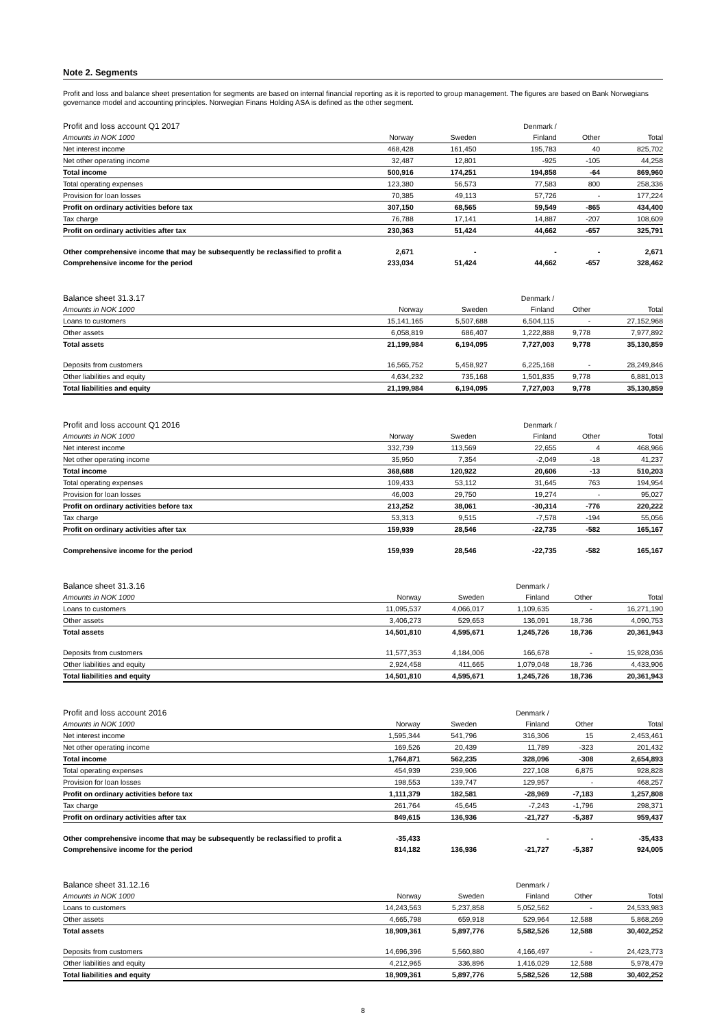Note 2. Segments
Profit and loss and balance sheet presentation for segments are based on internal financial reporting as it is reported to group management. The figures are based on Bank Norwegians governance model and accounting principles. Norwegian Finans Holding ASA is defined as the other segment.
| Profit and loss account Q1 2017 | | | Denmark / | | |
| Amounts in NOK 1000 | Norway | Sweden | Finland | Other | Total |
| Net interest income | 468,428 | 161,450 | 195,783 | 40 | 825,702 |
| Net other operating income | 32,487 | 12,801 | -925 | -105 | 44,258 |
| Total income | 500,916 | 174,251 | 194,858 | -64 | 869,960 |
| Total operating expenses | 123,380 | 56,573 | 77,583 | 800 | 258,336 |
| Provision for loan losses | 70,385 | 49,113 | 57,726 | - | 177,224 |
| Profit on ordinary activities before tax | 307,150 | 68,565 | 59,549 | -865 | 434,400 |
| Tax charge | 76,788 | 17,141 | 14,887 | -207 | 108,609 |
| Profit on ordinary activities after tax | 230,363 | 51,424 | 44,662 | -657 | 325,791 |
| Other comprehensive income that may be subsequently be reclassified to profit a | 2,671 | - | - | - | 2,671 |
| Comprehensive income for the period | 233,034 | 51,424 | 44,662 | -657 | 328,462 |
| Balance sheet 31.3.17 | | | Denmark / | | |
| Amounts in NOK 1000 | Norway | Sweden | Finland | Other | Total |
| Loans to customers | 15,141,165 | 5,507,688 | 6,504,115 | - | 27,152,968 |
| Other assets | 6,058,819 | 686,407 | 1,222,888 | 9,778 | 7,977,892 |
| Total assets | 21,199,984 | 6,194,095 | 7,727,003 | 9,778 | 35,130,859 |
| Deposits from customers | 16,565,752 | 5,458,927 | 6,225,168 | - | 28,249,846 |
| Other liabilities and equity | 4,634,232 | 735,168 | 1,501,835 | 9,778 | 6,881,013 |
| Total liabilities and equity | 21,199,984 | 6,194,095 | 7,727,003 | 9,778 | 35,130,859 |
| Profit and loss account Q1 2016 | | | Denmark / | | |
| Amounts in NOK 1000 | Norway | Sweden | Finland | Other | Total |
| Net interest income | 332,739 | 113,569 | 22,655 | 4 | 468,966 |
| Net other operating income | 35,950 | 7,354 | -2,049 | -18 | 41,237 |
| Total income | 368,688 | 120,922 | 20,606 | -13 | 510,203 |
| Total operating expenses | 109,433 | 53,112 | 31,645 | 763 | 194,954 |
| Provision for loan losses | 46,003 | 29,750 | 19,274 | - | 95,027 |
| Profit on ordinary activities before tax | 213,252 | 38,061 | -30,314 | -776 | 220,222 |
| Tax charge | 53,313 | 9,515 | -7,578 | -194 | 55,056 |
| Profit on ordinary activities after tax | 159,939 | 28,546 | -22,735 | -582 | 165,167 |
| Comprehensive income for the period | 159,939 | 28,546 | -22,735 | -582 | 165,167 |
| Balance sheet 31.3.16 | | | Denmark / | | |
| Amounts in NOK 1000 | Norway | Sweden | Finland | Other | Total |
| Loans to customers | 11,095,537 | 4,066,017 | 1,109,635 | - | 16,271,190 |
| Other assets | 3,406,273 | 529,653 | 136,091 | 18,736 | 4,090,753 |
| Total assets | 14,501,810 | 4,595,671 | 1,245,726 | 18,736 | 20,361,943 |
| Deposits from customers | 11,577,353 | 4,184,006 | 166,678 | - | 15,928,036 |
| Other liabilities and equity | 2,924,458 | 411,665 | 1,079,048 | 18,736 | 4,433,906 |
| Total liabilities and equity | 14,501,810 | 4,595,671 | 1,245,726 | 18,736 | 20,361,943 |
| Profit and loss account 2016 | | | Denmark / | | |
| Amounts in NOK 1000 | Norway | Sweden | Finland | Other | Total |
| Net interest income | 1,595,344 | 541,796 | 316,306 | 15 | 2,453,461 |
| Net other operating income | 169,526 | 20,439 | 11,789 | -323 | 201,432 |
| Total income | 1,764,871 | 562,235 | 328,096 | -308 | 2,654,893 |
| Total operating expenses | 454,939 | 239,906 | 227,108 | 6,875 | 928,828 |
| Provision for loan losses | 198,553 | 139,747 | 129,957 | - | 468,257 |
| Profit on ordinary activities before tax | 1,111,379 | 182,581 | -28,969 | -7,183 | 1,257,808 |
| Tax charge | 261,764 | 45,645 | -7,243 | -1,796 | 298,371 |
| Profit on ordinary activities after tax | 849,615 | 136,936 | -21,727 | -5,387 | 959,437 |
| Other comprehensive income that may be subsequently be reclassified to profit a | -35,433 | | - | - | -35,433 |
| Comprehensive income for the period | 814,182 | 136,936 | -21,727 | -5,387 | 924,005 |
| Balance sheet 31.12.16 | | | Denmark / | | |
| Amounts in NOK 1000 | Norway | Sweden | Finland | Other | Total |
| Loans to customers | 14,243,563 | 5,237,858 | 5,052,562 | - | 24,533,983 |
| Other assets | 4,665,798 | 659,918 | 529,964 | 12,588 | 5,868,269 |
| Total assets | 18,909,361 | 5,897,776 | 5,582,526 | 12,588 | 30,402,252 |
| Deposits from customers | 14,696,396 | 5,560,880 | 4,166,497 | - | 24,423,773 |
| Other liabilities and equity | 4,212,965 | 336,896 | 1,416,029 | 12,588 | 5,978,479 |
| Total liabilities and equity | 18,909,361 | 5,897,776 | 5,582,526 | 12,588 | 30,402,252 |
8